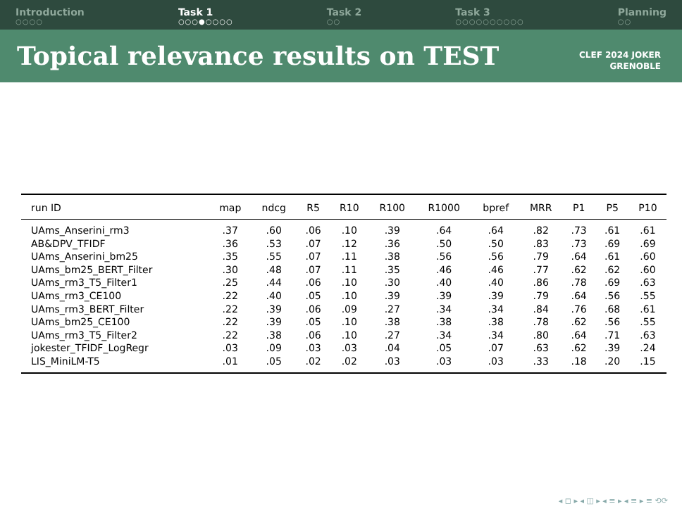Introduction
○○○○
Task 1
○○○●○○○○
Task 2
○○
Task 3
○○○○○○○○○○
Planning
○○
Topical relevance results on TEST
CLEF 2024 JOKER
GRENOBLE
| run ID | map | ndcg | R5 | R10 | R100 | R1000 | bpref | MRR | P1 | P5 | P10 |
| --- | --- | --- | --- | --- | --- | --- | --- | --- | --- | --- | --- |
| UAms_Anserini_rm3 | .37 | .60 | .06 | .10 | .39 | .64 | .64 | .82 | .73 | .61 | .61 |
| AB&DPV_TFIDF | .36 | .53 | .07 | .12 | .36 | .50 | .50 | .83 | .73 | .69 | .69 |
| UAms_Anserini_bm25 | .35 | .55 | .07 | .11 | .38 | .56 | .56 | .79 | .64 | .61 | .60 |
| UAms_bm25_BERT_Filter | .30 | .48 | .07 | .11 | .35 | .46 | .46 | .77 | .62 | .62 | .60 |
| UAms_rm3_T5_Filter1 | .25 | .44 | .06 | .10 | .30 | .40 | .40 | .86 | .78 | .69 | .63 |
| UAms_rm3_CE100 | .22 | .40 | .05 | .10 | .39 | .39 | .39 | .79 | .64 | .56 | .55 |
| UAms_rm3_BERT_Filter | .22 | .39 | .06 | .09 | .27 | .34 | .34 | .84 | .76 | .68 | .61 |
| UAms_bm25_CE100 | .22 | .39 | .05 | .10 | .38 | .38 | .38 | .78 | .62 | .56 | .55 |
| UAms_rm3_T5_Filter2 | .22 | .38 | .06 | .10 | .27 | .34 | .34 | .80 | .64 | .71 | .63 |
| jokester_TFIDF_LogRegr | .03 | .09 | .03 | .03 | .04 | .05 | .07 | .63 | .62 | .39 | .24 |
| LIS_MiniLM-T5 | .01 | .05 | .02 | .02 | .03 | .03 | .03 | .33 | .18 | .20 | .15 |
◂ ◻ ▸ ◂ ◫ ▸ ◂ ≡ ▸ ◂ ≡ ▸ ≡ ⟲⟳